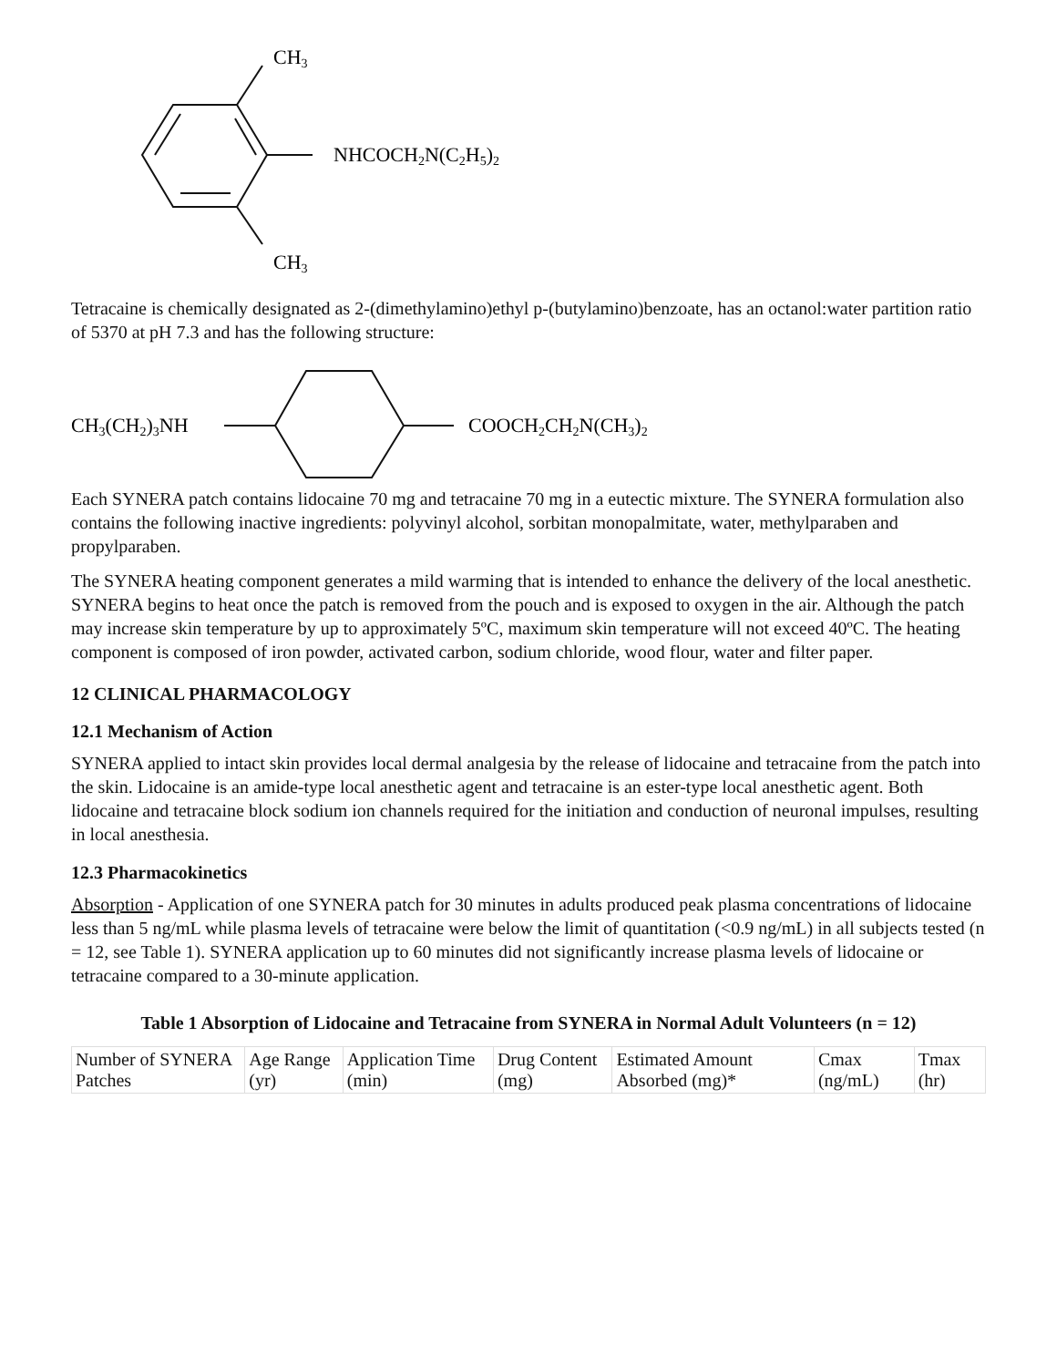CH3
NHCOCH2N(C2H5)2
CH3
Tetracaine is chemically designated as 2-(dimethylamino)ethyl p-(butylamino)benzoate, has an octanol:water partition ratio of 5370 at pH 7.3 and has the following structure:
CH3(CH2)3NH
COOCH2CH2N(CH3)2
Each SYNERA patch contains lidocaine 70 mg and tetracaine 70 mg in a eutectic mixture. The SYNERA formulation also contains the following inactive ingredients: polyvinyl alcohol, sorbitan monopalmitate, water, methylparaben and propylparaben.
The SYNERA heating component generates a mild warming that is intended to enhance the delivery of the local anesthetic. SYNERA begins to heat once the patch is removed from the pouch and is exposed to oxygen in the air. Although the patch may increase skin temperature by up to approximately 5ºC, maximum skin temperature will not exceed 40ºC. The heating component is composed of iron powder, activated carbon, sodium chloride, wood flour, water and filter paper.
12 CLINICAL PHARMACOLOGY
12.1 Mechanism of Action
SYNERA applied to intact skin provides local dermal analgesia by the release of lidocaine and tetracaine from the patch into the skin. Lidocaine is an amide-type local anesthetic agent and tetracaine is an ester-type local anesthetic agent. Both lidocaine and tetracaine block sodium ion channels required for the initiation and conduction of neuronal impulses, resulting in local anesthesia.
12.3 Pharmacokinetics
Absorption - Application of one SYNERA patch for 30 minutes in adults produced peak plasma concentrations of lidocaine less than 5 ng/mL while plasma levels of tetracaine were below the limit of quantitation (<0.9 ng/mL) in all subjects tested (n = 12, see Table 1). SYNERA application up to 60 minutes did not significantly increase plasma levels of lidocaine or tetracaine compared to a 30-minute application.
Table 1 Absorption of Lidocaine and Tetracaine from SYNERA in Normal Adult Volunteers (n = 12)
| Number of SYNERA Patches | Age Range (yr) | Application Time (min) | Drug Content (mg) | Estimated Amount Absorbed (mg)* | Cmax (ng/mL) | Tmax (hr) |